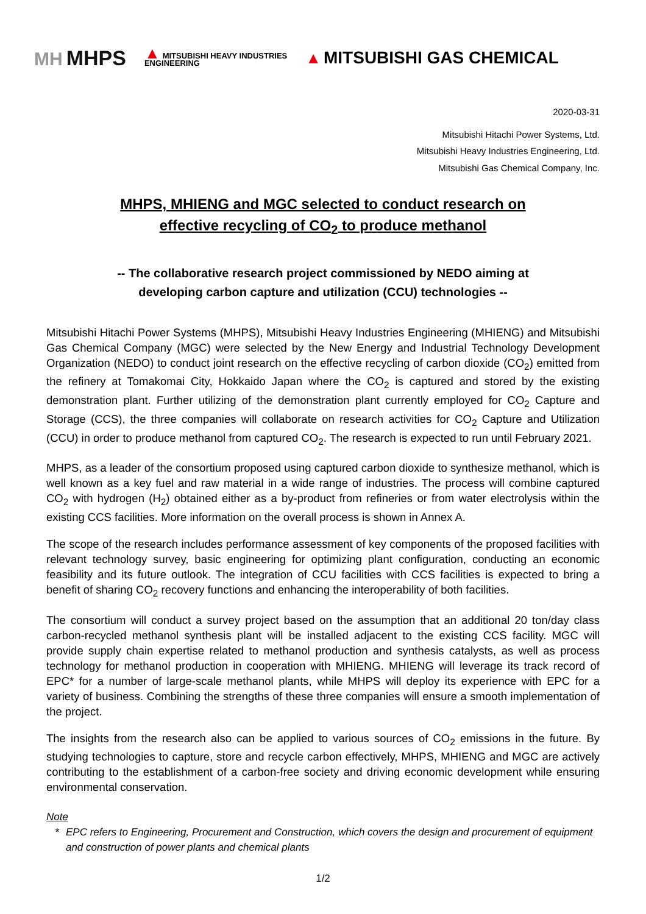MH MHPS
▲ MITSUBISHI HEAVY INDUSTRIES
ENGINEERING
▲ MITSUBISHI GAS CHEMICAL
2020-03-31
Mitsubishi Hitachi Power Systems, Ltd.
Mitsubishi Heavy Industries Engineering, Ltd.
Mitsubishi Gas Chemical Company, Inc.
MHPS, MHIENG and MGC selected to conduct research on
effective recycling of CO<sub>2</sub> to produce methanol
-- The collaborative research project commissioned by NEDO aiming at
developing carbon capture and utilization (CCU) technologies --
Mitsubishi Hitachi Power Systems (MHPS), Mitsubishi Heavy Industries Engineering (MHIENG) and Mitsubishi Gas Chemical Company (MGC) were selected by the New Energy and Industrial Technology Development Organization (NEDO) to conduct joint research on the effective recycling of carbon dioxide (CO<sub>2</sub>) emitted from the refinery at Tomakomai City, Hokkaido Japan where the CO<sub>2</sub> is captured and stored by the existing demonstration plant. Further utilizing of the demonstration plant currently employed for CO<sub>2</sub> Capture and Storage (CCS), the three companies will collaborate on research activities for CO<sub>2</sub> Capture and Utilization (CCU) in order to produce methanol from captured CO<sub>2</sub>. The research is expected to run until February 2021.
MHPS, as a leader of the consortium proposed using captured carbon dioxide to synthesize methanol, which is well known as a key fuel and raw material in a wide range of industries. The process will combine captured CO<sub>2</sub> with hydrogen (H<sub>2</sub>) obtained either as a by-product from refineries or from water electrolysis within the existing CCS facilities. More information on the overall process is shown in Annex A.
The scope of the research includes performance assessment of key components of the proposed facilities with relevant technology survey, basic engineering for optimizing plant configuration, conducting an economic feasibility and its future outlook. The integration of CCU facilities with CCS facilities is expected to bring a benefit of sharing CO<sub>2</sub> recovery functions and enhancing the interoperability of both facilities.
The consortium will conduct a survey project based on the assumption that an additional 20 ton/day class carbon-recycled methanol synthesis plant will be installed adjacent to the existing CCS facility. MGC will provide supply chain expertise related to methanol production and synthesis catalysts, as well as process technology for methanol production in cooperation with MHIENG. MHIENG will leverage its track record of EPC* for a number of large-scale methanol plants, while MHPS will deploy its experience with EPC for a variety of business. Combining the strengths of these three companies will ensure a smooth implementation of the project.
The insights from the research also can be applied to various sources of CO<sub>2</sub> emissions in the future. By studying technologies to capture, store and recycle carbon effectively, MHPS, MHIENG and MGC are actively contributing to the establishment of a carbon-free society and driving economic development while ensuring environmental conservation.
Note
* EPC refers to Engineering, Procurement and Construction, which covers the design and procurement of equipment and construction of power plants and chemical plants
1/2